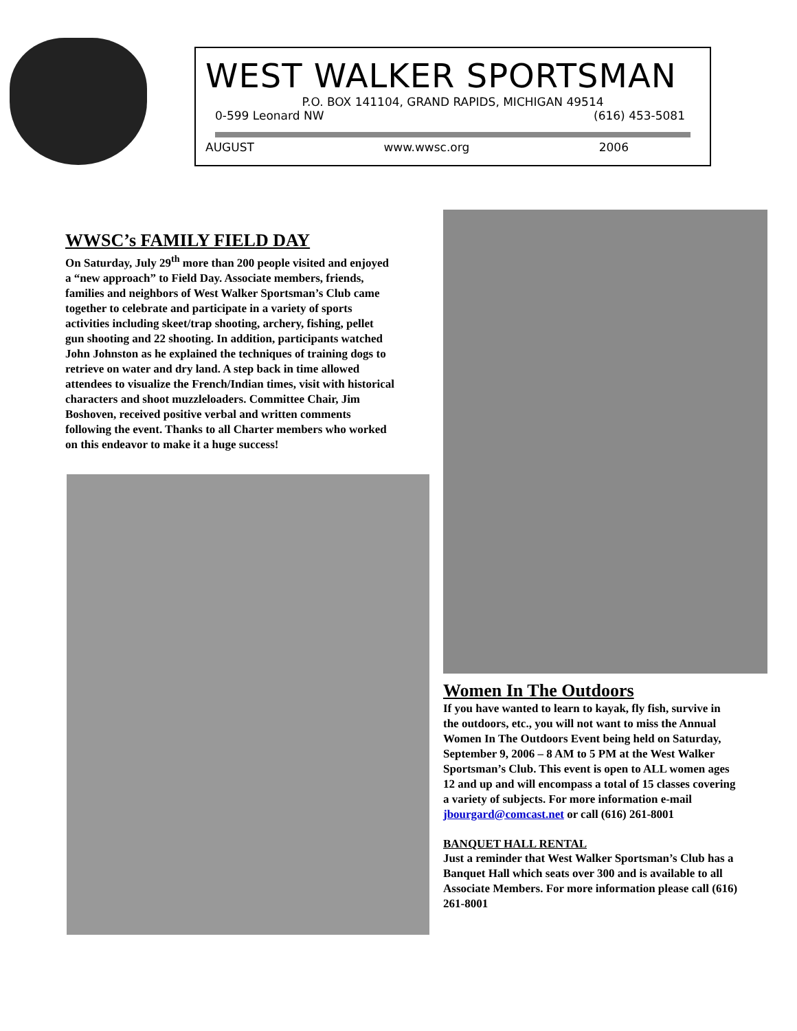WEST WALKER SPORTSMAN
P.O. BOX 141104, GRAND RAPIDS, MICHIGAN 49514
0-599 Leonard NW (616) 453-5081
AUGUST www.wwsc.org 2006
WWSC’s FAMILY FIELD DAY
On Saturday, July 29<sup>th</sup> more than 200 people visited and enjoyed a “new approach” to Field Day. Associate members, friends, families and neighbors of West Walker Sportsman’s Club came together to celebrate and participate in a variety of sports activities including skeet/trap shooting, archery, fishing, pellet gun shooting and 22 shooting. In addition, participants watched John Johnston as he explained the techniques of training dogs to retrieve on water and dry land. A step back in time allowed attendees to visualize the French/Indian times, visit with historical characters and shoot muzzleloaders. Committee Chair, Jim Boshoven, received positive verbal and written comments following the event. Thanks to all Charter members who worked on this endeavor to make it a huge success!
Women In The Outdoors
If you have wanted to learn to kayak, fly fish, survive in the outdoors, etc., you will not want to miss the Annual Women In The Outdoors Event being held on Saturday, September 9, 2006 – 8 AM to 5 PM at the West Walker Sportsman’s Club. This event is open to ALL women ages 12 and up and will encompass a total of 15 classes covering a variety of subjects. For more information e-mail jbourgard@comcast.net or call (616) 261-8001
BANQUET HALL RENTAL
Just a reminder that West Walker Sportsman’s Club has a Banquet Hall which seats over 300 and is available to all Associate Members. For more information please call (616) 261-8001